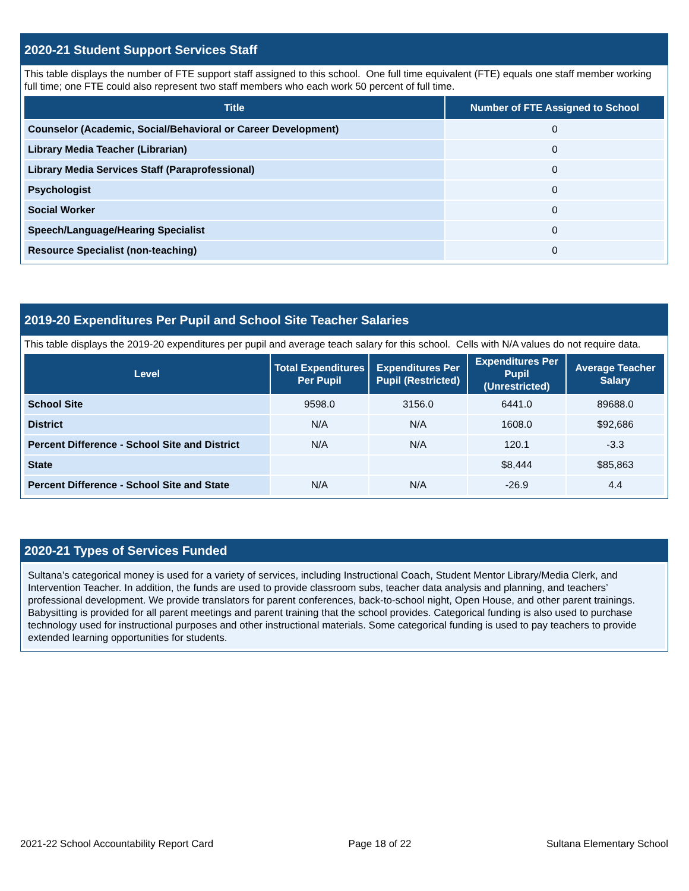2020-21 Student Support Services Staff
This table displays the number of FTE support staff assigned to this school. One full time equivalent (FTE) equals one staff member working full time; one FTE could also represent two staff members who each work 50 percent of full time.
| Title | Number of FTE Assigned to School |
| --- | --- |
| Counselor (Academic, Social/Behavioral or Career Development) | 0 |
| Library Media Teacher (Librarian) | 0 |
| Library Media Services Staff (Paraprofessional) | 0 |
| Psychologist | 0 |
| Social Worker | 0 |
| Speech/Language/Hearing Specialist | 0 |
| Resource Specialist (non-teaching) | 0 |
2019-20 Expenditures Per Pupil and School Site Teacher Salaries
This table displays the 2019-20 expenditures per pupil and average teach salary for this school. Cells with N/A values do not require data.
| Level | Total Expenditures Per Pupil | Expenditures Per Pupil (Restricted) | Expenditures Per Pupil (Unrestricted) | Average Teacher Salary |
| --- | --- | --- | --- | --- |
| School Site | 9598.0 | 3156.0 | 6441.0 | 89688.0 |
| District | N/A | N/A | 1608.0 | $92,686 |
| Percent Difference - School Site and District | N/A | N/A | 120.1 | -3.3 |
| State | | | $8,444 | $85,863 |
| Percent Difference - School Site and State | N/A | N/A | -26.9 | 4.4 |
2020-21 Types of Services Funded
Sultana’s categorical money is used for a variety of services, including Instructional Coach, Student Mentor Library/Media Clerk, and Intervention Teacher. In addition, the funds are used to provide classroom subs, teacher data analysis and planning, and teachers’ professional development. We provide translators for parent conferences, back-to-school night, Open House, and other parent trainings. Babysitting is provided for all parent meetings and parent training that the school provides. Categorical funding is also used to purchase technology used for instructional purposes and other instructional materials. Some categorical funding is used to pay teachers to provide extended learning opportunities for students.
2021-22 School Accountability Report Card Page 18 of 22 Sultana Elementary School